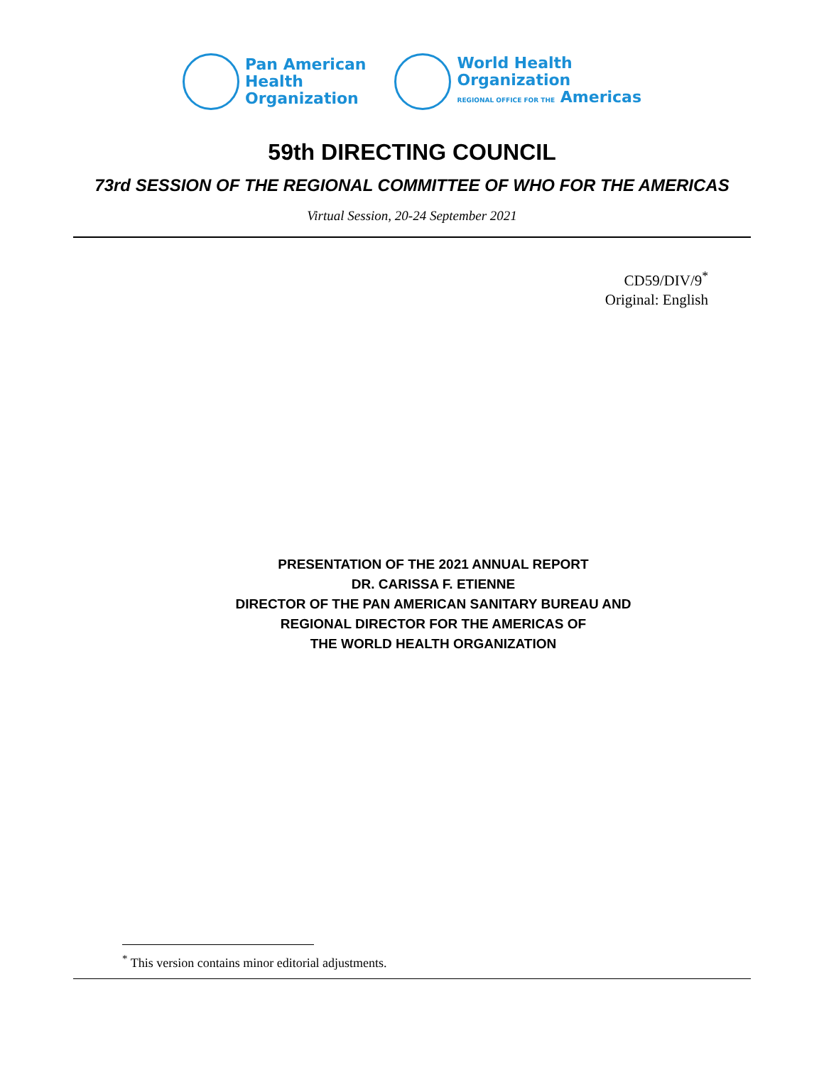Pan American
Health
Organization
World Health
Organization
REGIONAL OFFICE FOR THE Americas
59th DIRECTING COUNCIL
73rd SESSION OF THE REGIONAL COMMITTEE OF WHO FOR THE AMERICAS
Virtual Session, 20-24 September 2021
CD59/DIV/9<sup>*</sup>
Original: English
PRESENTATION OF THE 2021 ANNUAL REPORT
DR. CARISSA F. ETIENNE
DIRECTOR OF THE PAN AMERICAN SANITARY BUREAU AND
REGIONAL DIRECTOR FOR THE AMERICAS OF
THE WORLD HEALTH ORGANIZATION
<sup>*</sup> This version contains minor editorial adjustments.